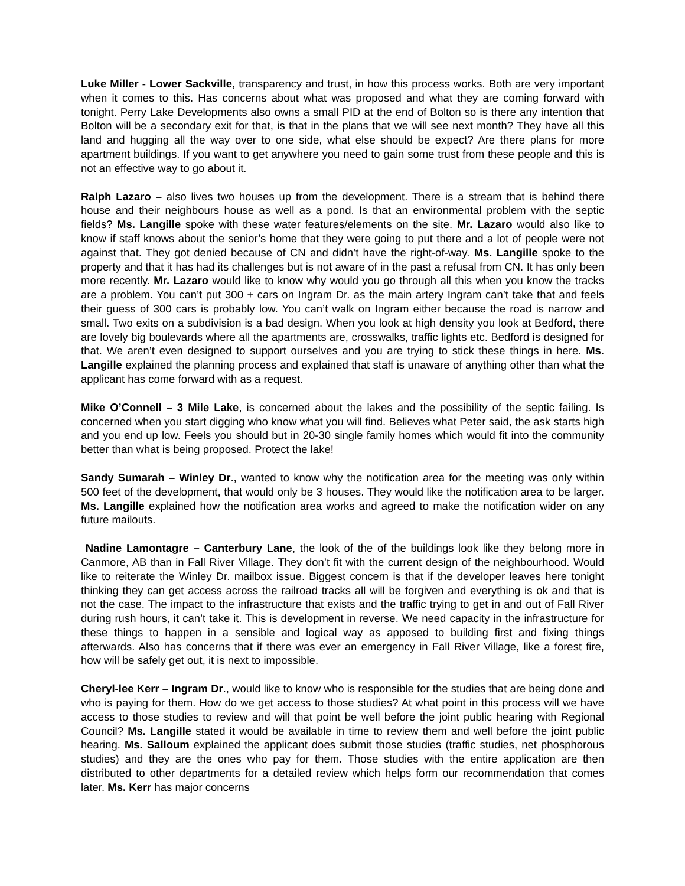Luke Miller - Lower Sackville, transparency and trust, in how this process works. Both are very important when it comes to this. Has concerns about what was proposed and what they are coming forward with tonight. Perry Lake Developments also owns a small PID at the end of Bolton so is there any intention that Bolton will be a secondary exit for that, is that in the plans that we will see next month? They have all this land and hugging all the way over to one side, what else should be expect? Are there plans for more apartment buildings. If you want to get anywhere you need to gain some trust from these people and this is not an effective way to go about it.
Ralph Lazaro – also lives two houses up from the development. There is a stream that is behind there house and their neighbours house as well as a pond. Is that an environmental problem with the septic fields? Ms. Langille spoke with these water features/elements on the site. Mr. Lazaro would also like to know if staff knows about the senior’s home that they were going to put there and a lot of people were not against that. They got denied because of CN and didn’t have the right-of-way. Ms. Langille spoke to the property and that it has had its challenges but is not aware of in the past a refusal from CN. It has only been more recently. Mr. Lazaro would like to know why would you go through all this when you know the tracks are a problem. You can’t put 300 + cars on Ingram Dr. as the main artery Ingram can’t take that and feels their guess of 300 cars is probably low. You can’t walk on Ingram either because the road is narrow and small. Two exits on a subdivision is a bad design. When you look at high density you look at Bedford, there are lovely big boulevards where all the apartments are, crosswalks, traffic lights etc. Bedford is designed for that. We aren’t even designed to support ourselves and you are trying to stick these things in here. Ms. Langille explained the planning process and explained that staff is unaware of anything other than what the applicant has come forward with as a request.
Mike O’Connell – 3 Mile Lake, is concerned about the lakes and the possibility of the septic failing. Is concerned when you start digging who know what you will find. Believes what Peter said, the ask starts high and you end up low. Feels you should but in 20-30 single family homes which would fit into the community better than what is being proposed. Protect the lake!
Sandy Sumarah – Winley Dr., wanted to know why the notification area for the meeting was only within 500 feet of the development, that would only be 3 houses. They would like the notification area to be larger. Ms. Langille explained how the notification area works and agreed to make the notification wider on any future mailouts.
Nadine Lamontagre – Canterbury Lane, the look of the of the buildings look like they belong more in Canmore, AB than in Fall River Village. They don’t fit with the current design of the neighbourhood. Would like to reiterate the Winley Dr. mailbox issue. Biggest concern is that if the developer leaves here tonight thinking they can get access across the railroad tracks all will be forgiven and everything is ok and that is not the case. The impact to the infrastructure that exists and the traffic trying to get in and out of Fall River during rush hours, it can’t take it. This is development in reverse. We need capacity in the infrastructure for these things to happen in a sensible and logical way as apposed to building first and fixing things afterwards. Also has concerns that if there was ever an emergency in Fall River Village, like a forest fire, how will be safely get out, it is next to impossible.
Cheryl-lee Kerr – Ingram Dr., would like to know who is responsible for the studies that are being done and who is paying for them. How do we get access to those studies? At what point in this process will we have access to those studies to review and will that point be well before the joint public hearing with Regional Council? Ms. Langille stated it would be available in time to review them and well before the joint public hearing. Ms. Salloum explained the applicant does submit those studies (traffic studies, net phosphorous studies) and they are the ones who pay for them. Those studies with the entire application are then distributed to other departments for a detailed review which helps form our recommendation that comes later. Ms. Kerr has major concerns